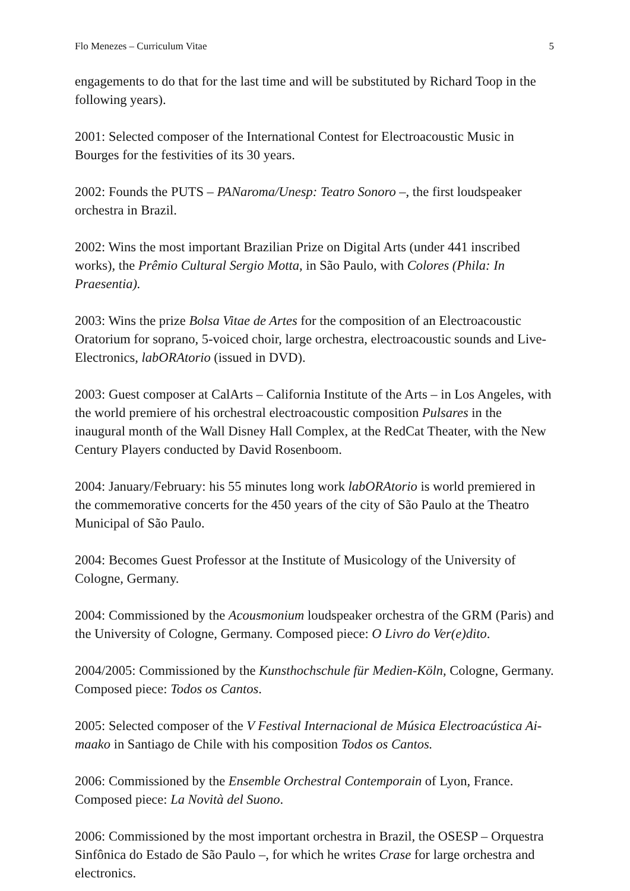Flo Menezes – Curriculum Vitae 5
engagements to do that for the last time and will be substituted by Richard Toop in the following years).
2001: Selected composer of the International Contest for Electroacoustic Music in Bourges for the festivities of its 30 years.
2002: Founds the PUTS – PANaroma/Unesp: Teatro Sonoro –, the first loudspeaker orchestra in Brazil.
2002: Wins the most important Brazilian Prize on Digital Arts (under 441 inscribed works), the Prêmio Cultural Sergio Motta, in São Paulo, with Colores (Phila: In Praesentia).
2003: Wins the prize Bolsa Vitae de Artes for the composition of an Electroacoustic Oratorium for soprano, 5-voiced choir, large orchestra, electroacoustic sounds and Live-Electronics, labORAtorio (issued in DVD).
2003: Guest composer at CalArts – California Institute of the Arts – in Los Angeles, with the world premiere of his orchestral electroacoustic composition Pulsares in the inaugural month of the Wall Disney Hall Complex, at the RedCat Theater, with the New Century Players conducted by David Rosenboom.
2004: January/February: his 55 minutes long work labORAtorio is world premiered in the commemorative concerts for the 450 years of the city of São Paulo at the Theatro Municipal of São Paulo.
2004: Becomes Guest Professor at the Institute of Musicology of the University of Cologne, Germany.
2004: Commissioned by the Acousmonium loudspeaker orchestra of the GRM (Paris) and the University of Cologne, Germany. Composed piece: O Livro do Ver(e)dito.
2004/2005: Commissioned by the Kunsthochschule für Medien-Köln, Cologne, Germany. Composed piece: Todos os Cantos.
2005: Selected composer of the V Festival Internacional de Música Electroacústica Ai-maako in Santiago de Chile with his composition Todos os Cantos.
2006: Commissioned by the Ensemble Orchestral Contemporain of Lyon, France. Composed piece: La Novità del Suono.
2006: Commissioned by the most important orchestra in Brazil, the OSESP – Orquestra Sinfônica do Estado de São Paulo –, for which he writes Crase for large orchestra and electronics.